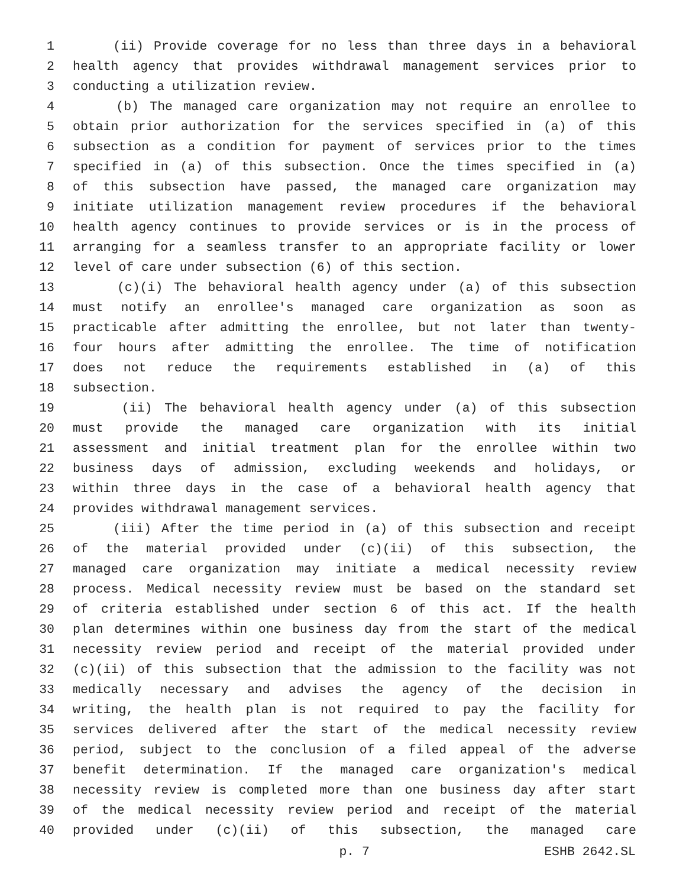1 (ii) Provide coverage for no less than three days in a behavioral
2 health agency that provides withdrawal management services prior to
3 conducting a utilization review.
4 (b) The managed care organization may not require an enrollee to
5 obtain prior authorization for the services specified in (a) of this
6 subsection as a condition for payment of services prior to the times
7 specified in (a) of this subsection. Once the times specified in (a)
8 of this subsection have passed, the managed care organization may
9 initiate utilization management review procedures if the behavioral
10 health agency continues to provide services or is in the process of
11 arranging for a seamless transfer to an appropriate facility or lower
12 level of care under subsection (6) of this section.
13 (c)(i) The behavioral health agency under (a) of this subsection
14 must notify an enrollee's managed care organization as soon as
15 practicable after admitting the enrollee, but not later than twenty-
16 four hours after admitting the enrollee. The time of notification
17 does not reduce the requirements established in (a) of this
18 subsection.
19 (ii) The behavioral health agency under (a) of this subsection
20 must provide the managed care organization with its initial
21 assessment and initial treatment plan for the enrollee within two
22 business days of admission, excluding weekends and holidays, or
23 within three days in the case of a behavioral health agency that
24 provides withdrawal management services.
25 (iii) After the time period in (a) of this subsection and receipt
26 of the material provided under (c)(ii) of this subsection, the
27 managed care organization may initiate a medical necessity review
28 process. Medical necessity review must be based on the standard set
29 of criteria established under section 6 of this act. If the health
30 plan determines within one business day from the start of the medical
31 necessity review period and receipt of the material provided under
32 (c)(ii) of this subsection that the admission to the facility was not
33 medically necessary and advises the agency of the decision in
34 writing, the health plan is not required to pay the facility for
35 services delivered after the start of the medical necessity review
36 period, subject to the conclusion of a filed appeal of the adverse
37 benefit determination. If the managed care organization's medical
38 necessity review is completed more than one business day after start
39 of the medical necessity review period and receipt of the material
40 provided under (c)(ii) of this subsection, the managed care
p. 7 ESHB 2642.SL